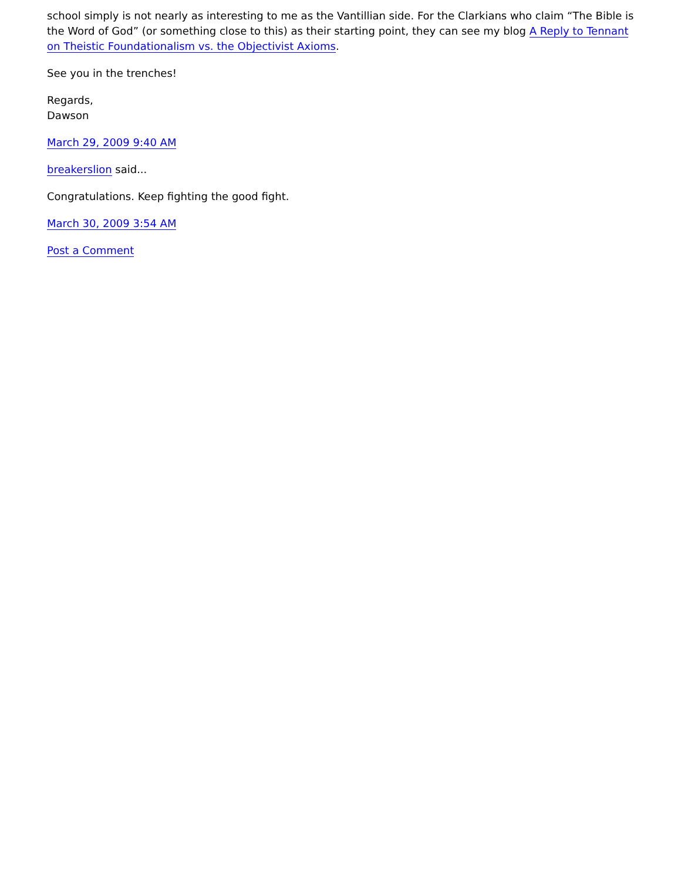school simply is not nearly as interesting to me as the Vantillian side. For the Clarkians who claim “The Bible is the Word of God” (or something close to this) as their starting point, they can see my blog A Reply to Tennant on Theistic Foundationalism vs. the Objectivist Axioms.
See you in the trenches!
Regards,
Dawson
March 29, 2009 9:40 AM
breakerslion said...
Congratulations. Keep fighting the good fight.
March 30, 2009 3:54 AM
Post a Comment